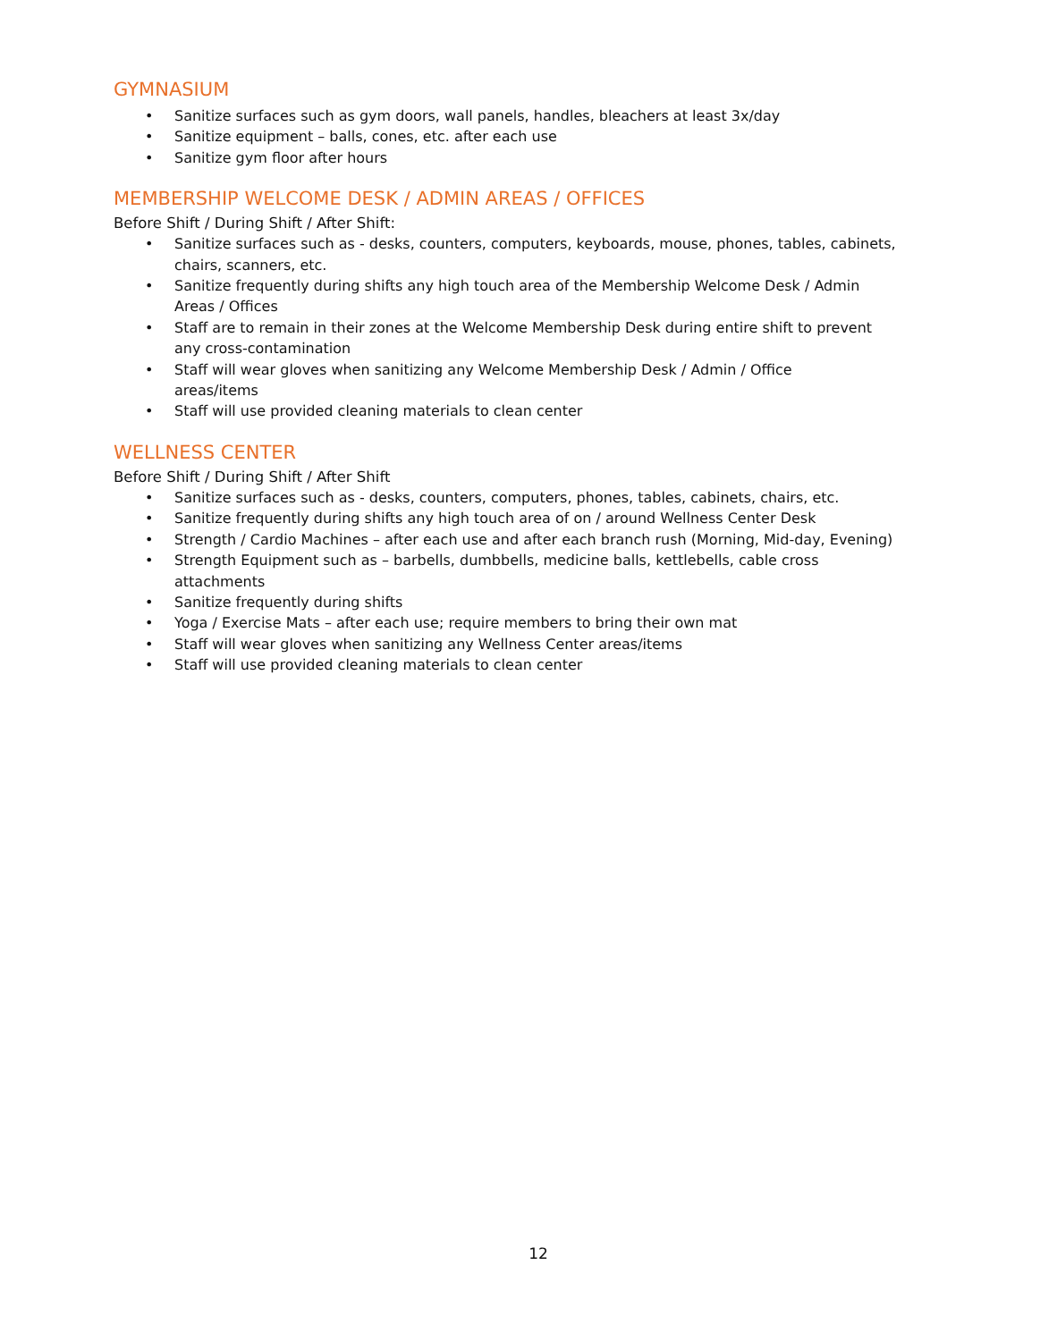GYMNASIUM
• Sanitize surfaces such as gym doors, wall panels, handles, bleachers at least 3x/day
• Sanitize equipment – balls, cones, etc. after each use
• Sanitize gym floor after hours
MEMBERSHIP WELCOME DESK / ADMIN AREAS / OFFICES
Before Shift / During Shift / After Shift:
• Sanitize surfaces such as - desks, counters, computers, keyboards, mouse, phones, tables, cabinets, chairs, scanners, etc.
• Sanitize frequently during shifts any high touch area of the Membership Welcome Desk / Admin Areas / Offices
• Staff are to remain in their zones at the Welcome Membership Desk during entire shift to prevent any cross-contamination
• Staff will wear gloves when sanitizing any Welcome Membership Desk / Admin / Office
areas/items
• Staff will use provided cleaning materials to clean center
WELLNESS CENTER
Before Shift / During Shift / After Shift
• Sanitize surfaces such as - desks, counters, computers, phones, tables, cabinets, chairs, etc.
• Sanitize frequently during shifts any high touch area of on / around Wellness Center Desk
• Strength / Cardio Machines – after each use and after each branch rush (Morning, Mid-day, Evening)
• Strength Equipment such as – barbells, dumbbells, medicine balls, kettlebells, cable cross attachments
• Sanitize frequently during shifts
• Yoga / Exercise Mats – after each use; require members to bring their own mat
• Staff will wear gloves when sanitizing any Wellness Center areas/items
• Staff will use provided cleaning materials to clean center
12